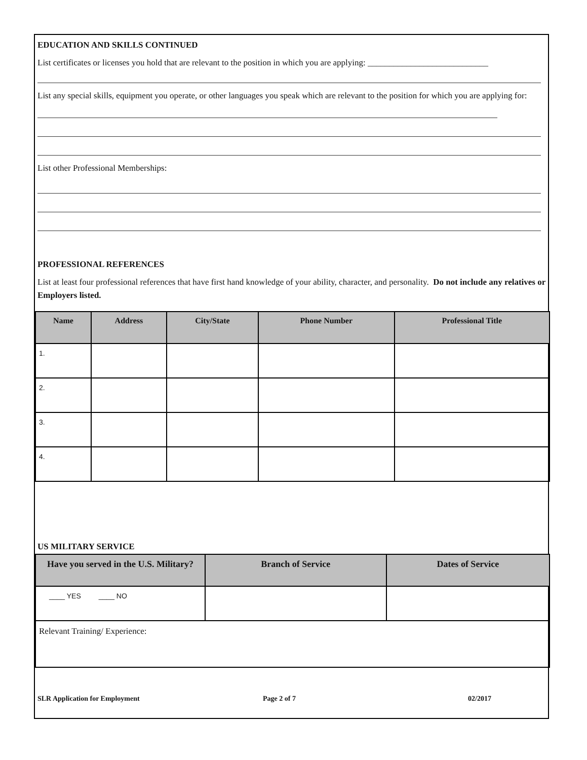EDUCATION AND SKILLS CONTINUED
List certificates or licenses you hold that are relevant to the position in which you are applying: ____________________________
List any special skills, equipment you operate, or other languages you speak which are relevant to the position for which you are applying for:
List other Professional Memberships:
PROFESSIONAL REFERENCES
List at least four professional references that have first hand knowledge of your ability, character, and personality. Do not include any relatives or Employers listed.
| Name | Address | City/State | Phone Number | Professional Title |
| --- | --- | --- | --- | --- |
| 1. | | | | |
| 2. | | | | |
| 3. | | | | |
| 4. | | | | |
US MILITARY SERVICE
| Have you served in the U.S. Military? | Branch of Service | Dates of Service |
| --- | --- | --- |
| ____ YES ____ NO | | |
| Relevant Training/ Experience: | | |
SLR Application for Employment Page 2 of 7 02/2017